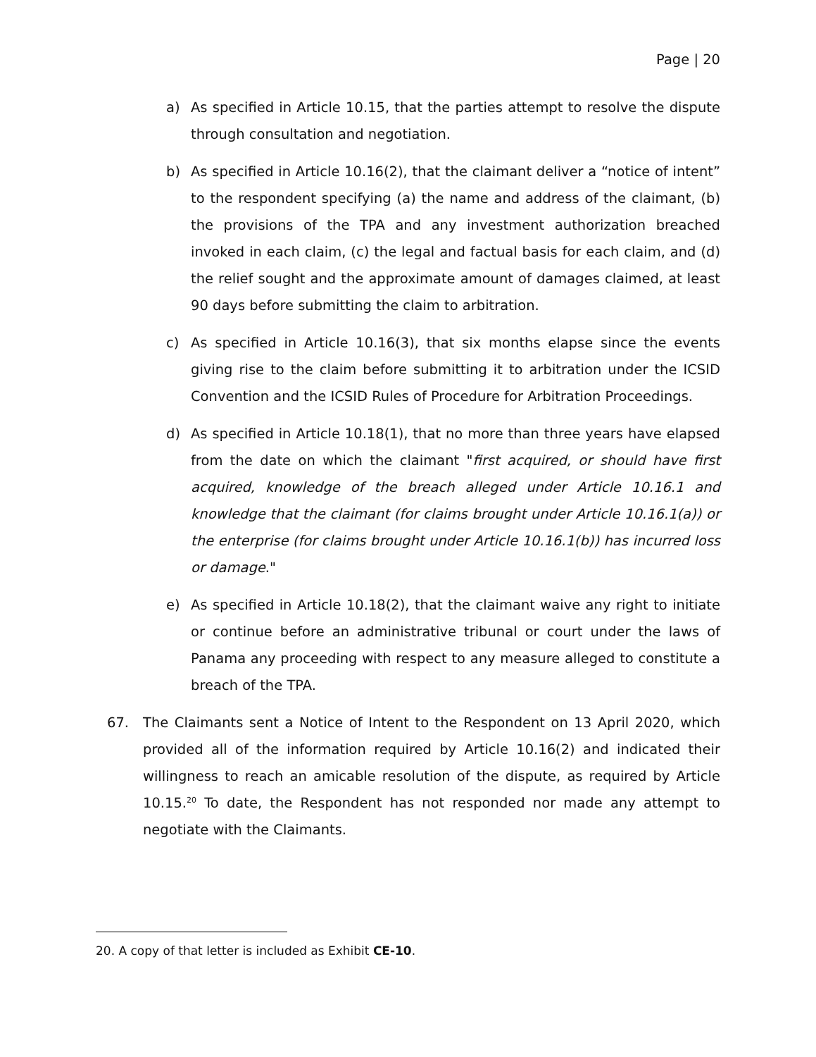Page | 20
a) As specified in Article 10.15, that the parties attempt to resolve the dispute through consultation and negotiation.
b) As specified in Article 10.16(2), that the claimant deliver a “notice of intent” to the respondent specifying (a) the name and address of the claimant, (b) the provisions of the TPA and any investment authorization breached invoked in each claim, (c) the legal and factual basis for each claim, and (d) the relief sought and the approximate amount of damages claimed, at least 90 days before submitting the claim to arbitration.
c) As specified in Article 10.16(3), that six months elapse since the events giving rise to the claim before submitting it to arbitration under the ICSID Convention and the ICSID Rules of Procedure for Arbitration Proceedings.
d) As specified in Article 10.18(1), that no more than three years have elapsed from the date on which the claimant "first acquired, or should have first acquired, knowledge of the breach alleged under Article 10.16.1 and knowledge that the claimant (for claims brought under Article 10.16.1(a)) or the enterprise (for claims brought under Article 10.16.1(b)) has incurred loss or damage."
e) As specified in Article 10.18(2), that the claimant waive any right to initiate or continue before an administrative tribunal or court under the laws of Panama any proceeding with respect to any measure alleged to constitute a breach of the TPA.
67. The Claimants sent a Notice of Intent to the Respondent on 13 April 2020, which provided all of the information required by Article 10.16(2) and indicated their willingness to reach an amicable resolution of the dispute, as required by Article 10.15.<sup>20</sup> To date, the Respondent has not responded nor made any attempt to negotiate with the Claimants.
20. A copy of that letter is included as Exhibit CE-10.